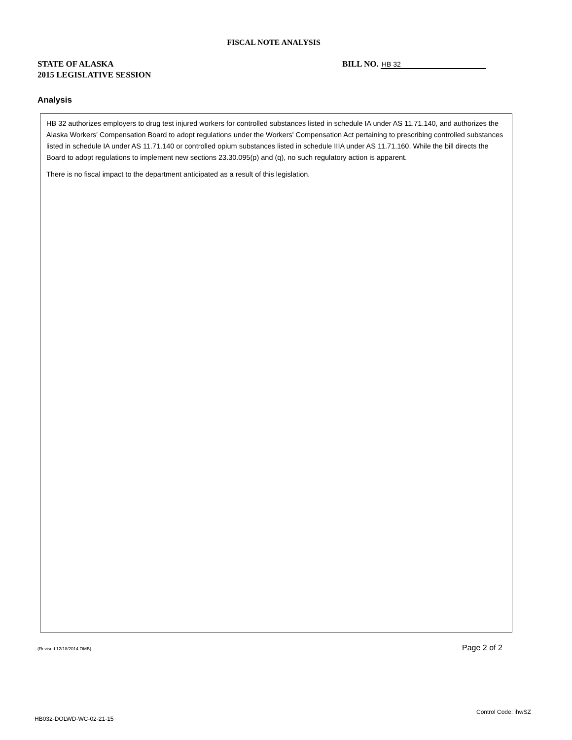FISCAL NOTE ANALYSIS
STATE OF ALASKA
2015 LEGISLATIVE SESSION
BILL NO. HB 32
Analysis
HB 32 authorizes employers to drug test injured workers for controlled substances listed in schedule IA under AS 11.71.140, and authorizes the Alaska Workers' Compensation Board to adopt regulations under the Workers' Compensation Act pertaining to prescribing controlled substances listed in schedule IA under AS 11.71.140 or controlled opium substances listed in schedule IIIA under AS 11.71.160. While the bill directs the Board to adopt regulations to implement new sections 23.30.095(p) and (q), no such regulatory action is apparent.
There is no fiscal impact to the department anticipated as a result of this legislation.
(Revised 12/18/2014 OMB) Page 2 of 2
Control Code: ihwSZ
HB032-DOLWD-WC-02-21-15